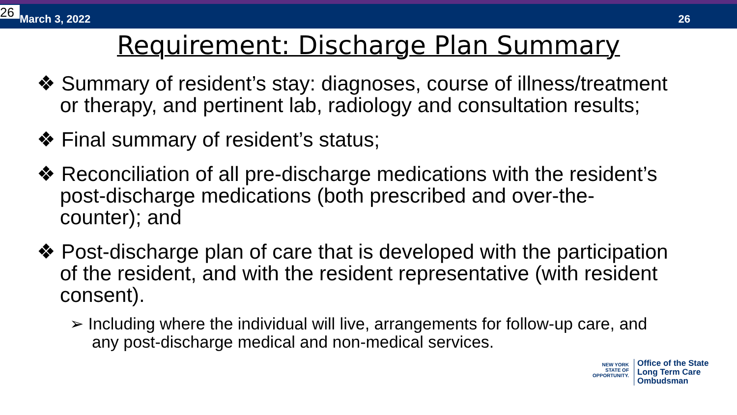26 March 3, 2022 26
Requirement: Discharge Plan Summary
❖ Summary of resident’s stay: diagnoses, course of illness/treatment or therapy, and pertinent lab, radiology and consultation results;
❖ Final summary of resident’s status;
❖ Reconciliation of all pre-discharge medications with the resident’s post-discharge medications (both prescribed and over-the-counter); and
❖ Post-discharge plan of care that is developed with the participation of the resident, and with the resident representative (with resident consent).
➢ Including where the individual will live, arrangements for follow-up care, and any post-discharge medical and non-medical services.
NEW YORK
STATE OF OPPORTUNITY.
Office of the State
Long Term Care
Ombudsman